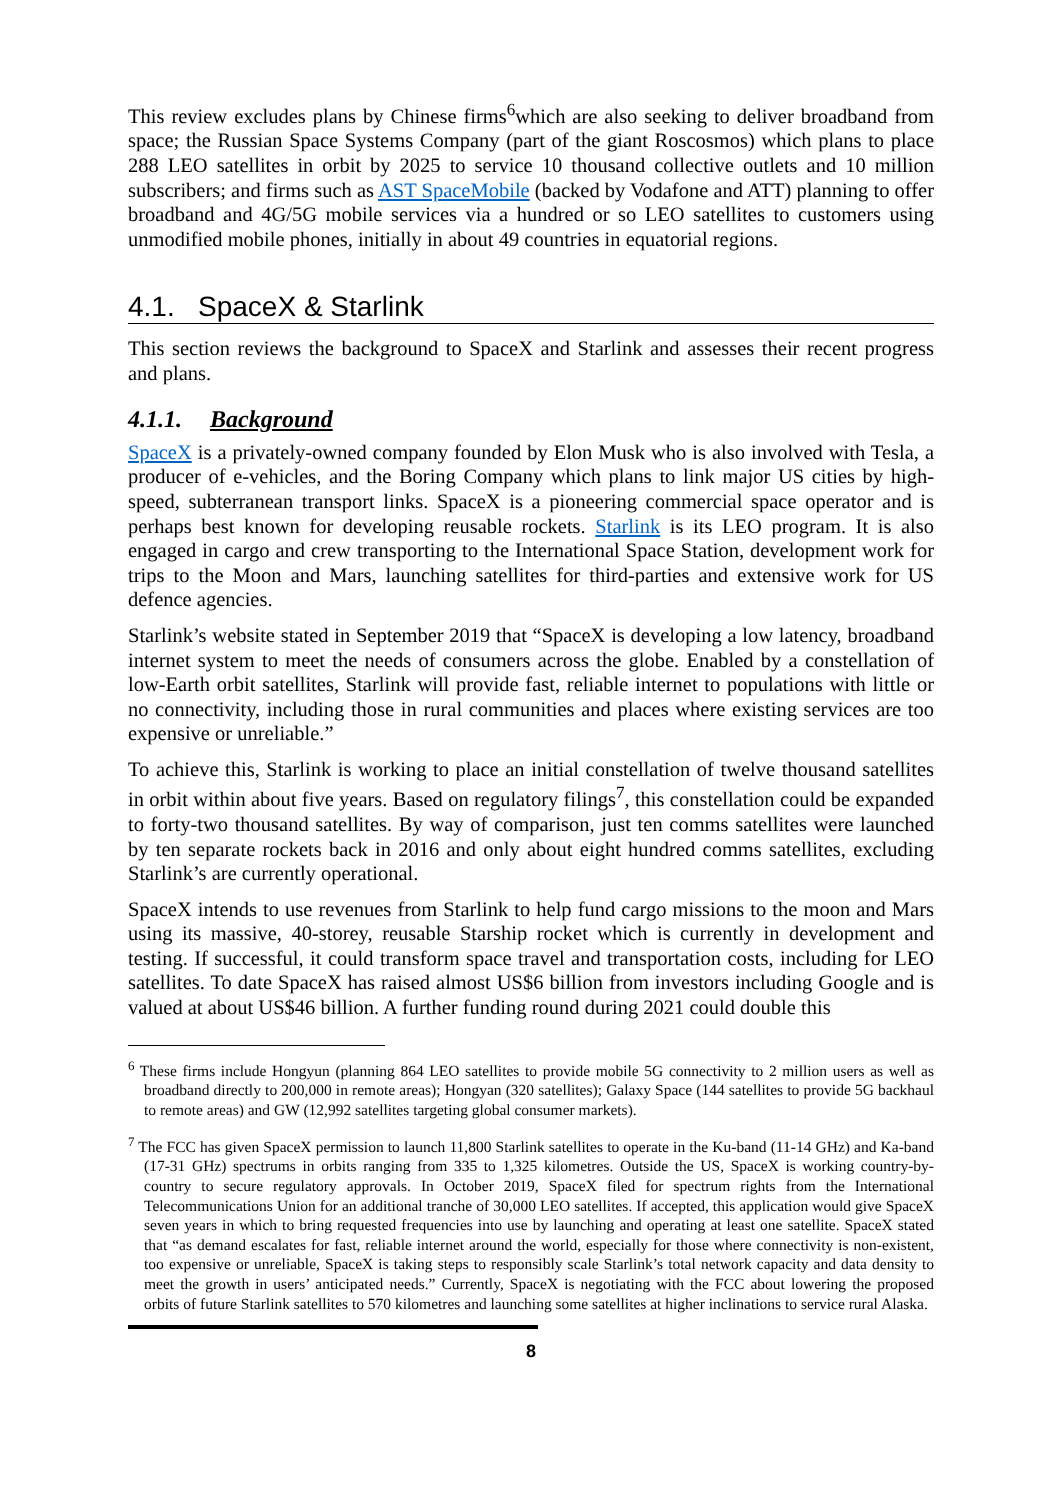This review excludes plans by Chinese firms<sup>6</sup>which are also seeking to deliver broadband from space; the Russian Space Systems Company (part of the giant Roscosmos) which plans to place 288 LEO satellites in orbit by 2025 to service 10 thousand collective outlets and 10 million subscribers; and firms such as AST SpaceMobile (backed by Vodafone and ATT) planning to offer broadband and 4G/5G mobile services via a hundred or so LEO satellites to customers using unmodified mobile phones, initially in about 49 countries in equatorial regions.
4.1. SpaceX & Starlink
This section reviews the background to SpaceX and Starlink and assesses their recent progress and plans.
4.1.1. Background
SpaceX is a privately-owned company founded by Elon Musk who is also involved with Tesla, a producer of e-vehicles, and the Boring Company which plans to link major US cities by high-speed, subterranean transport links. SpaceX is a pioneering commercial space operator and is perhaps best known for developing reusable rockets. Starlink is its LEO program. It is also engaged in cargo and crew transporting to the International Space Station, development work for trips to the Moon and Mars, launching satellites for third-parties and extensive work for US defence agencies.
Starlink’s website stated in September 2019 that “SpaceX is developing a low latency, broadband internet system to meet the needs of consumers across the globe. Enabled by a constellation of low-Earth orbit satellites, Starlink will provide fast, reliable internet to populations with little or no connectivity, including those in rural communities and places where existing services are too expensive or unreliable.”
To achieve this, Starlink is working to place an initial constellation of twelve thousand satellites in orbit within about five years. Based on regulatory filings<sup>7</sup>, this constellation could be expanded to forty-two thousand satellites. By way of comparison, just ten comms satellites were launched by ten separate rockets back in 2016 and only about eight hundred comms satellites, excluding Starlink’s are currently operational.
SpaceX intends to use revenues from Starlink to help fund cargo missions to the moon and Mars using its massive, 40-storey, reusable Starship rocket which is currently in development and testing. If successful, it could transform space travel and transportation costs, including for LEO satellites. To date SpaceX has raised almost US$6 billion from investors including Google and is valued at about US$46 billion. A further funding round during 2021 could double this
<sup>6</sup> These firms include Hongyun (planning 864 LEO satellites to provide mobile 5G connectivity to 2 million users as well as broadband directly to 200,000 in remote areas); Hongyan (320 satellites); Galaxy Space (144 satellites to provide 5G backhaul to remote areas) and GW (12,992 satellites targeting global consumer markets).
<sup>7</sup> The FCC has given SpaceX permission to launch 11,800 Starlink satellites to operate in the Ku-band (11-14 GHz) and Ka-band (17-31 GHz) spectrums in orbits ranging from 335 to 1,325 kilometres. Outside the US, SpaceX is working country-by-country to secure regulatory approvals. In October 2019, SpaceX filed for spectrum rights from the International Telecommunications Union for an additional tranche of 30,000 LEO satellites. If accepted, this application would give SpaceX seven years in which to bring requested frequencies into use by launching and operating at least one satellite. SpaceX stated that “as demand escalates for fast, reliable internet around the world, especially for those where connectivity is non-existent, too expensive or unreliable, SpaceX is taking steps to responsibly scale Starlink’s total network capacity and data density to meet the growth in users’ anticipated needs.” Currently, SpaceX is negotiating with the FCC about lowering the proposed orbits of future Starlink satellites to 570 kilometres and launching some satellites at higher inclinations to service rural Alaska.
8